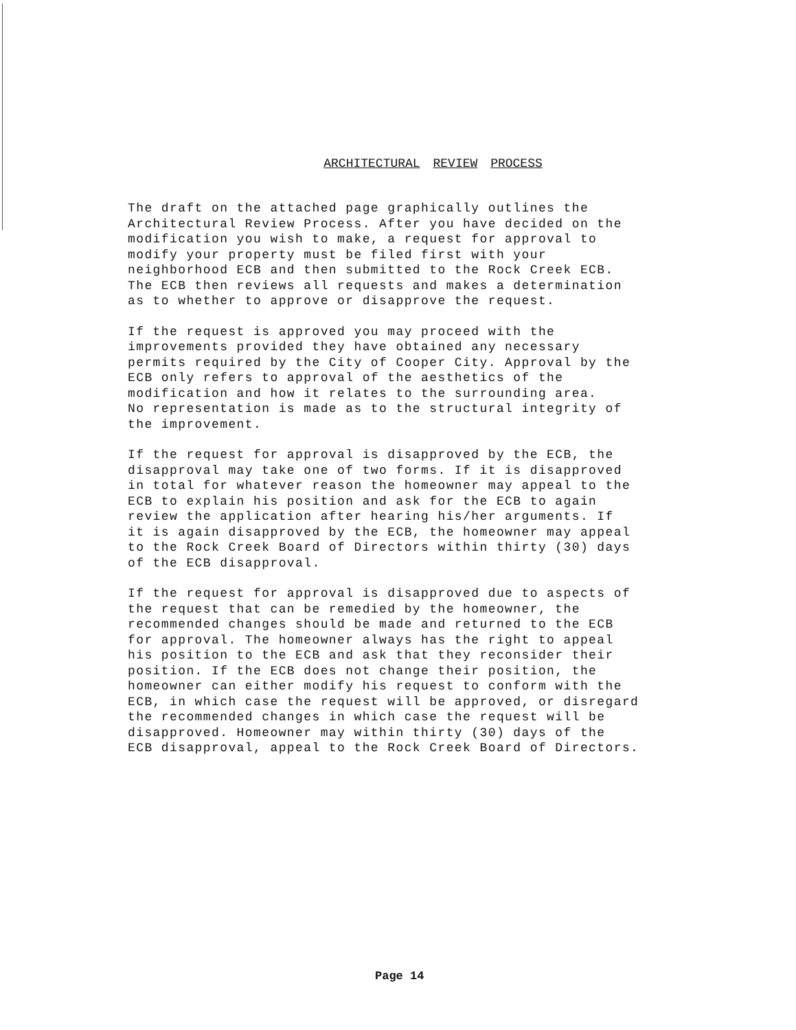ARCHITECTURAL REVIEW PROCESS
The draft on the attached page graphically outlines the
Architectural Review Process. After you have decided on the
modification you wish to make, a request for approval to
modify your property must be filed first with your
neighborhood ECB and then submitted to the Rock Creek ECB.
The ECB then reviews all requests and makes a determination
as to whether to approve or disapprove the request.
If the request is approved you may proceed with the
improvements provided they have obtained any necessary
permits required by the City of Cooper City. Approval by the
ECB only refers to approval of the aesthetics of the
modification and how it relates to the surrounding area.
No representation is made as to the structural integrity of
the improvement.
If the request for approval is disapproved by the ECB, the
disapproval may take one of two forms. If it is disapproved
in total for whatever reason the homeowner may appeal to the
ECB to explain his position and ask for the ECB to again
review the application after hearing his/her arguments. If
it is again disapproved by the ECB, the homeowner may appeal
to the Rock Creek Board of Directors within thirty (30) days
of the ECB disapproval.
If the request for approval is disapproved due to aspects of
the request that can be remedied by the homeowner, the
recommended changes should be made and returned to the ECB
for approval. The homeowner always has the right to appeal
his position to the ECB and ask that they reconsider their
position. If the ECB does not change their position, the
homeowner can either modify his request to conform with the
ECB, in which case the request will be approved, or disregard
the recommended changes in which case the request will be
disapproved. Homeowner may within thirty (30) days of the
ECB disapproval, appeal to the Rock Creek Board of Directors.
Page 14